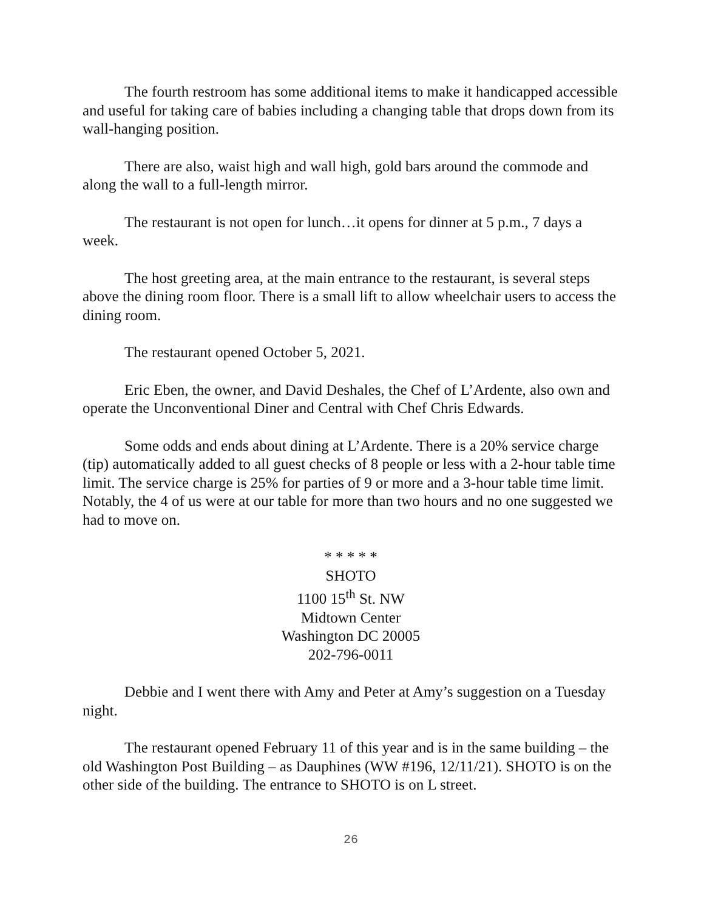The fourth restroom has some additional items to make it handicapped accessible and useful for taking care of babies including a changing table that drops down from its wall-hanging position.
There are also, waist high and wall high, gold bars around the commode and along the wall to a full-length mirror.
The restaurant is not open for lunch…it opens for dinner at 5 p.m., 7 days a week.
The host greeting area, at the main entrance to the restaurant, is several steps above the dining room floor. There is a small lift to allow wheelchair users to access the dining room.
The restaurant opened October 5, 2021.
Eric Eben, the owner, and David Deshales, the Chef of L’Ardente, also own and operate the Unconventional Diner and Central with Chef Chris Edwards.
Some odds and ends about dining at L’Ardente. There is a 20% service charge (tip) automatically added to all guest checks of 8 people or less with a 2-hour table time limit. The service charge is 25% for parties of 9 or more and a 3-hour table time limit. Notably, the 4 of us were at our table for more than two hours and no one suggested we had to move on.
* * * * *
SHOTO
1100 15<sup>th</sup> St. NW
Midtown Center
Washington DC 20005
202-796-0011
Debbie and I went there with Amy and Peter at Amy’s suggestion on a Tuesday night.
The restaurant opened February 11 of this year and is in the same building – the old Washington Post Building – as Dauphines (WW #196, 12/11/21). SHOTO is on the other side of the building. The entrance to SHOTO is on L street.
26